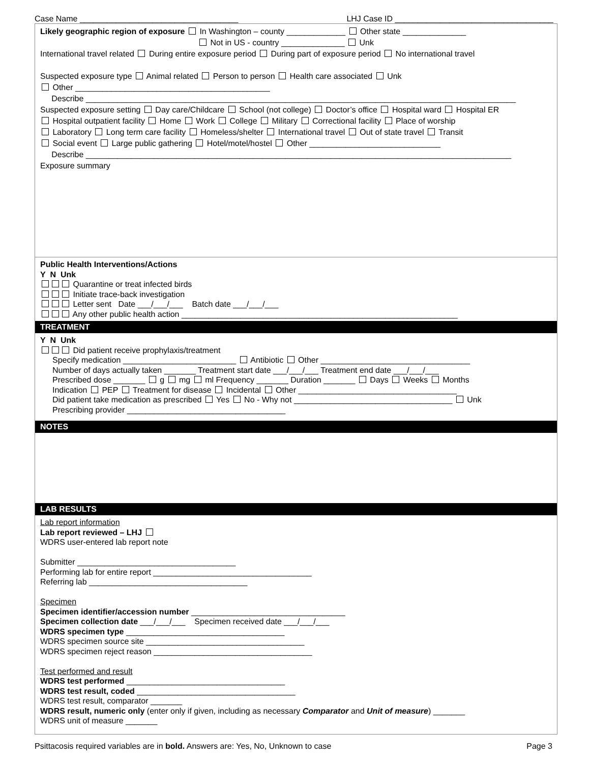Case Name ___________________________________ LHJ Case ID ___________________________________
Likely geographic region of exposure In Washington – county _____________ Other state ______________
Not in US - country ______________ Unk
International travel related During entire exposure period During part of exposure period No international travel
Suspected exposure type Animal related Person to person Health care associated Unk
Other ___________________________________________
Describe _______________________________________________________________________________________________
Suspected exposure setting Day care/Childcare School (not college) Doctor’s office Hospital ward Hospital ER
Hospital outpatient facility Home Work College Military Correctional facility Place of worship
Laboratory Long term care facility Homeless/shelter International travel Out of state travel Transit
Social event Large public gathering Hotel/motel/hostel Other _____________________________
Describe ______________________________________________________________________________________________
Exposure summary
Public Health Interventions/Actions
Y N Unk
Quarantine or treat infected birds
Initiate trace-back investigation
Letter sent Date ___/___/___ Batch date ___/___/___
Any other public health action _____________________________________________________________
TREATMENT
Y N Unk
Did patient receive prophylaxis/treatment
Specify medication _________________________ Antibiotic Other _________________________________
Number of days actually taken _______ Treatment start date ___/___/___ Treatment end date ___/___/___
Prescribed dose _______ g mg ml Frequency _______ Duration _______ Days Weeks Months
Indication PEP Treatment for disease Incidental Other ___________________________________
Did patient take medication as prescribed Yes No - Why not ___________________________________ Unk
Prescribing provider ___________________________________
NOTES
LAB RESULTS
Lab report information
Lab report reviewed – LHJ
WDRS user-entered lab report note
Submitter ___________________________________
Performing lab for entire report ___________________________________
Referring lab ___________________________________
Specimen
Specimen identifier/accession number __________________________________
Specimen collection date ___/___/___ Specimen received date ___/___/___
WDRS specimen type ___________________________________
WDRS specimen source site ___________________________________
WDRS specimen reject reason ___________________________________
Test performed and result
WDRS test performed ___________________________________
WDRS test result, coded ___________________________________
WDRS test result, comparator _______
WDRS result, numeric only (enter only if given, including as necessary Comparator and Unit of measure) _______
WDRS unit of measure _______
Psittacosis required variables are in bold. Answers are: Yes, No, Unknown to case Page 3